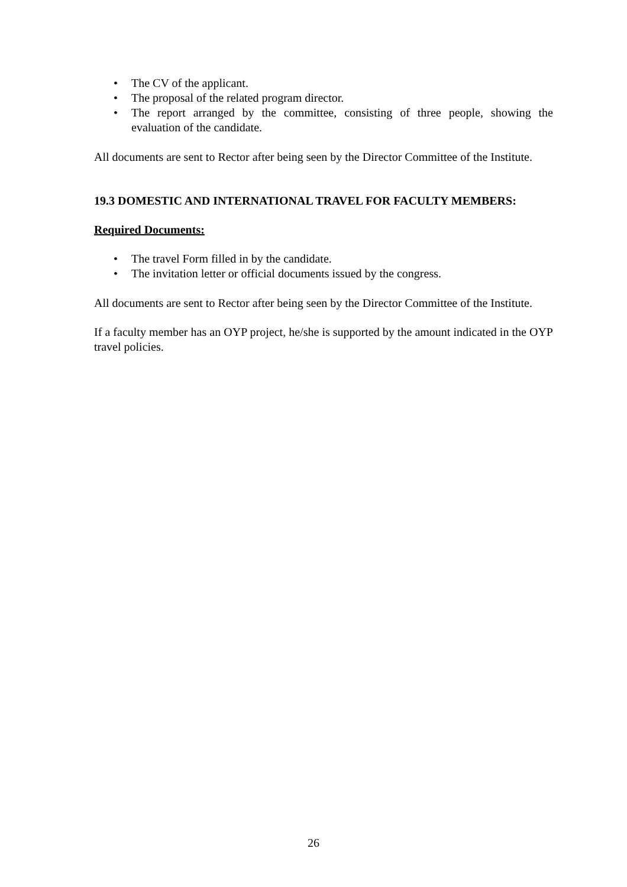• The CV of the applicant.
• The proposal of the related program director.
• The report arranged by the committee, consisting of three people, showing the evaluation of the candidate.
All documents are sent to Rector after being seen by the Director Committee of the Institute.
19.3 DOMESTIC AND INTERNATIONAL TRAVEL FOR FACULTY MEMBERS:
Required Documents:
• The travel Form filled in by the candidate.
• The invitation letter or official documents issued by the congress.
All documents are sent to Rector after being seen by the Director Committee of the Institute.
If a faculty member has an OYP project, he/she is supported by the amount indicated in the OYP travel policies.
26